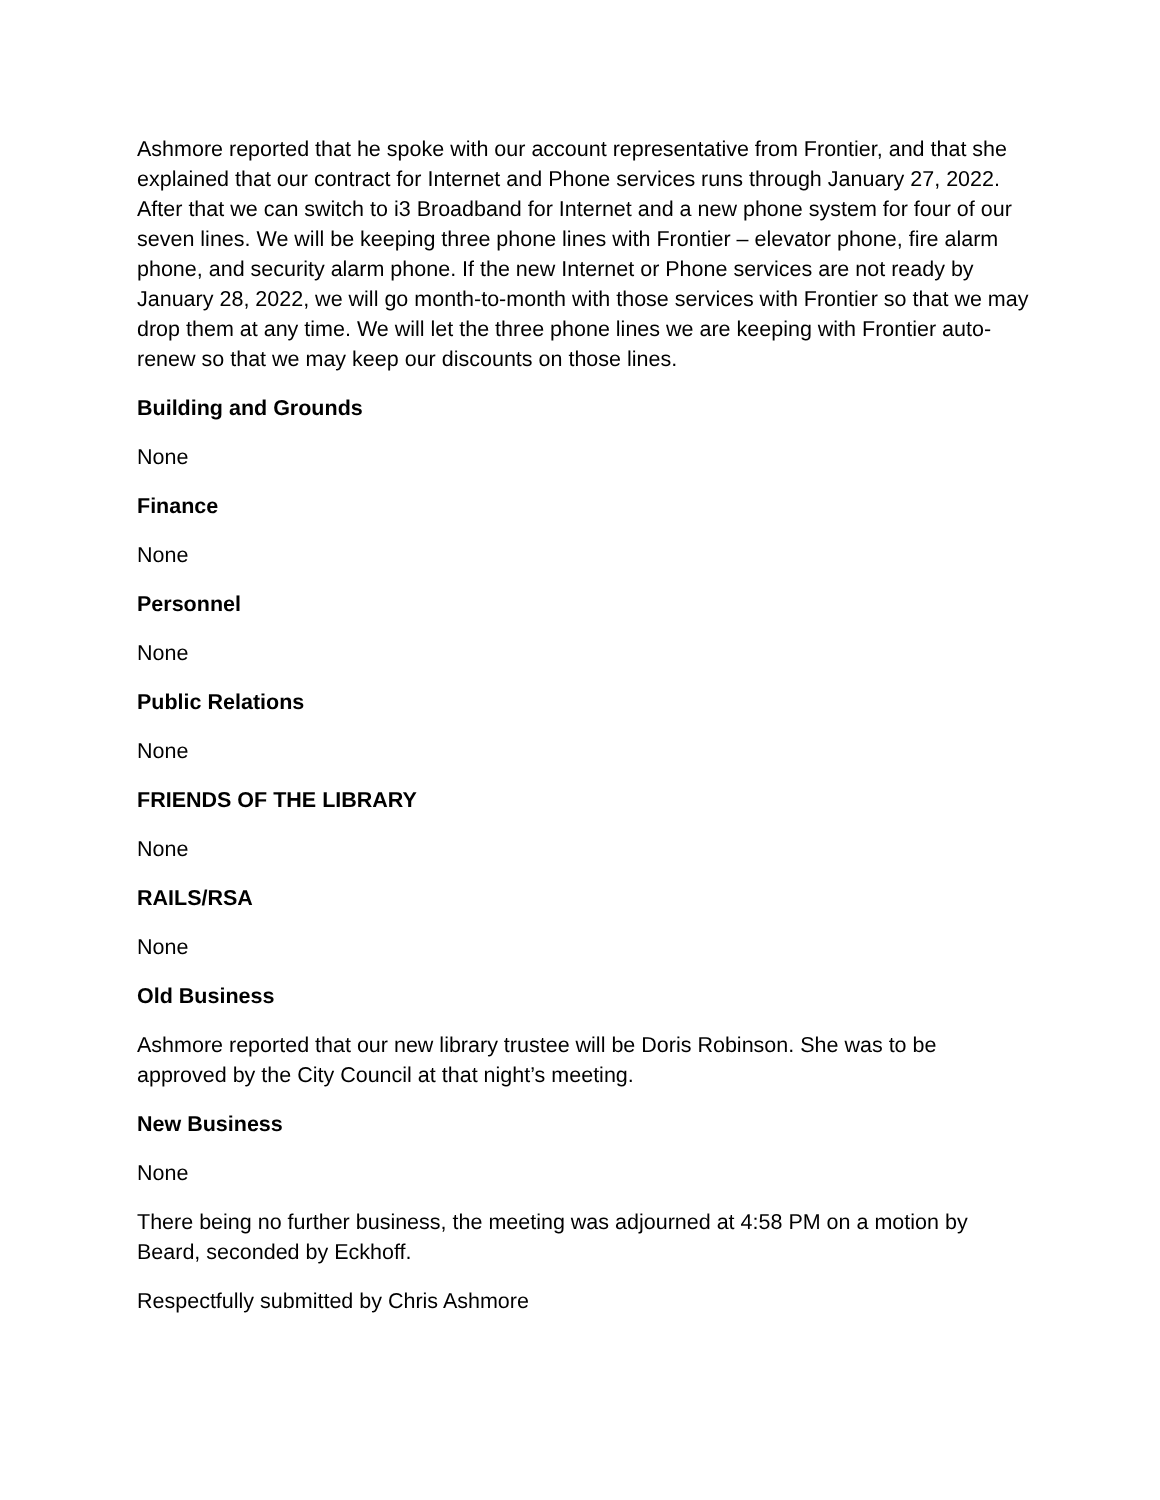Ashmore reported that he spoke with our account representative from Frontier, and that she explained that our contract for Internet and Phone services runs through January 27, 2022. After that we can switch to i3 Broadband for Internet and a new phone system for four of our seven lines. We will be keeping three phone lines with Frontier – elevator phone, fire alarm phone, and security alarm phone. If the new Internet or Phone services are not ready by January 28, 2022, we will go month-to-month with those services with Frontier so that we may drop them at any time. We will let the three phone lines we are keeping with Frontier auto-renew so that we may keep our discounts on those lines.
Building and Grounds
None
Finance
None
Personnel
None
Public Relations
None
FRIENDS OF THE LIBRARY
None
RAILS/RSA
None
Old Business
Ashmore reported that our new library trustee will be Doris Robinson. She was to be approved by the City Council at that night’s meeting.
New Business
None
There being no further business, the meeting was adjourned at 4:58 PM on a motion by Beard, seconded by Eckhoff.
Respectfully submitted by Chris Ashmore